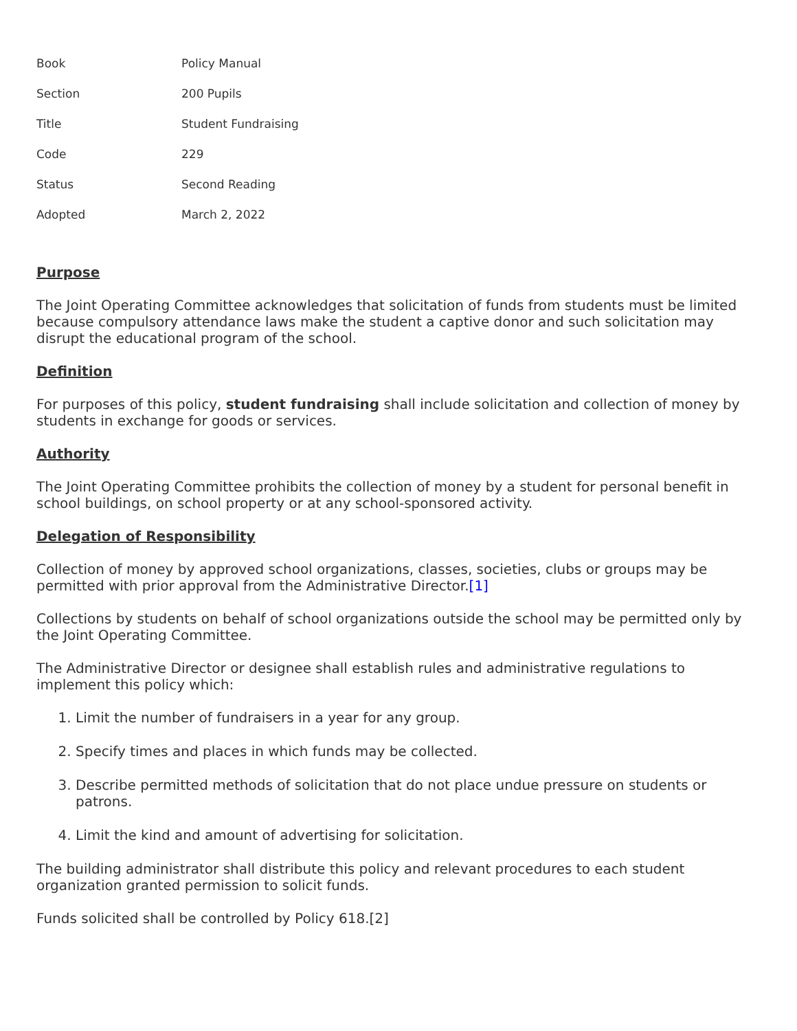| Book | Policy Manual |
| Section | 200 Pupils |
| Title | Student Fundraising |
| Code | 229 |
| Status | Second Reading |
| Adopted | March 2, 2022 |
Purpose
The Joint Operating Committee acknowledges that solicitation of funds from students must be limited because compulsory attendance laws make the student a captive donor and such solicitation may disrupt the educational program of the school.
Definition
For purposes of this policy, student fundraising shall include solicitation and collection of money by students in exchange for goods or services.
Authority
The Joint Operating Committee prohibits the collection of money by a student for personal benefit in school buildings, on school property or at any school-sponsored activity.
Delegation of Responsibility
Collection of money by approved school organizations, classes, societies, clubs or groups may be permitted with prior approval from the Administrative Director.[1]
Collections by students on behalf of school organizations outside the school may be permitted only by the Joint Operating Committee.
The Administrative Director or designee shall establish rules and administrative regulations to implement this policy which:
1. Limit the number of fundraisers in a year for any group.
2. Specify times and places in which funds may be collected.
3. Describe permitted methods of solicitation that do not place undue pressure on students or patrons.
4. Limit the kind and amount of advertising for solicitation.
The building administrator shall distribute this policy and relevant procedures to each student organization granted permission to solicit funds.
Funds solicited shall be controlled by Policy 618.[2]